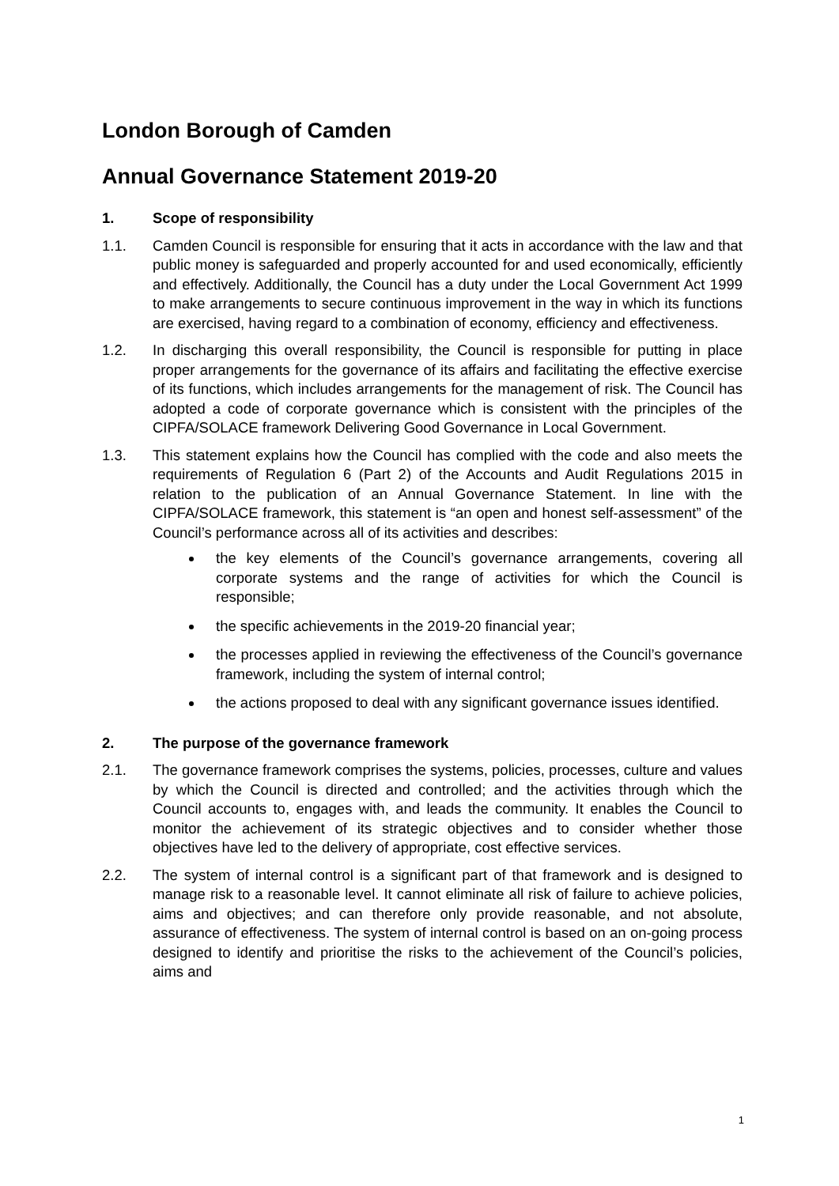London Borough of Camden
Annual Governance Statement 2019-20
1. Scope of responsibility
1.1. Camden Council is responsible for ensuring that it acts in accordance with the law and that public money is safeguarded and properly accounted for and used economically, efficiently and effectively. Additionally, the Council has a duty under the Local Government Act 1999 to make arrangements to secure continuous improvement in the way in which its functions are exercised, having regard to a combination of economy, efficiency and effectiveness.
1.2. In discharging this overall responsibility, the Council is responsible for putting in place proper arrangements for the governance of its affairs and facilitating the effective exercise of its functions, which includes arrangements for the management of risk. The Council has adopted a code of corporate governance which is consistent with the principles of the CIPFA/SOLACE framework Delivering Good Governance in Local Government.
1.3. This statement explains how the Council has complied with the code and also meets the requirements of Regulation 6 (Part 2) of the Accounts and Audit Regulations 2015 in relation to the publication of an Annual Governance Statement. In line with the CIPFA/SOLACE framework, this statement is “an open and honest self-assessment” of the Council’s performance across all of its activities and describes:
the key elements of the Council’s governance arrangements, covering all corporate systems and the range of activities for which the Council is responsible;
the specific achievements in the 2019-20 financial year;
the processes applied in reviewing the effectiveness of the Council’s governance framework, including the system of internal control;
the actions proposed to deal with any significant governance issues identified.
2. The purpose of the governance framework
2.1. The governance framework comprises the systems, policies, processes, culture and values by which the Council is directed and controlled; and the activities through which the Council accounts to, engages with, and leads the community. It enables the Council to monitor the achievement of its strategic objectives and to consider whether those objectives have led to the delivery of appropriate, cost effective services.
2.2. The system of internal control is a significant part of that framework and is designed to manage risk to a reasonable level. It cannot eliminate all risk of failure to achieve policies, aims and objectives; and can therefore only provide reasonable, and not absolute, assurance of effectiveness. The system of internal control is based on an on-going process designed to identify and prioritise the risks to the achievement of the Council’s policies, aims and
1